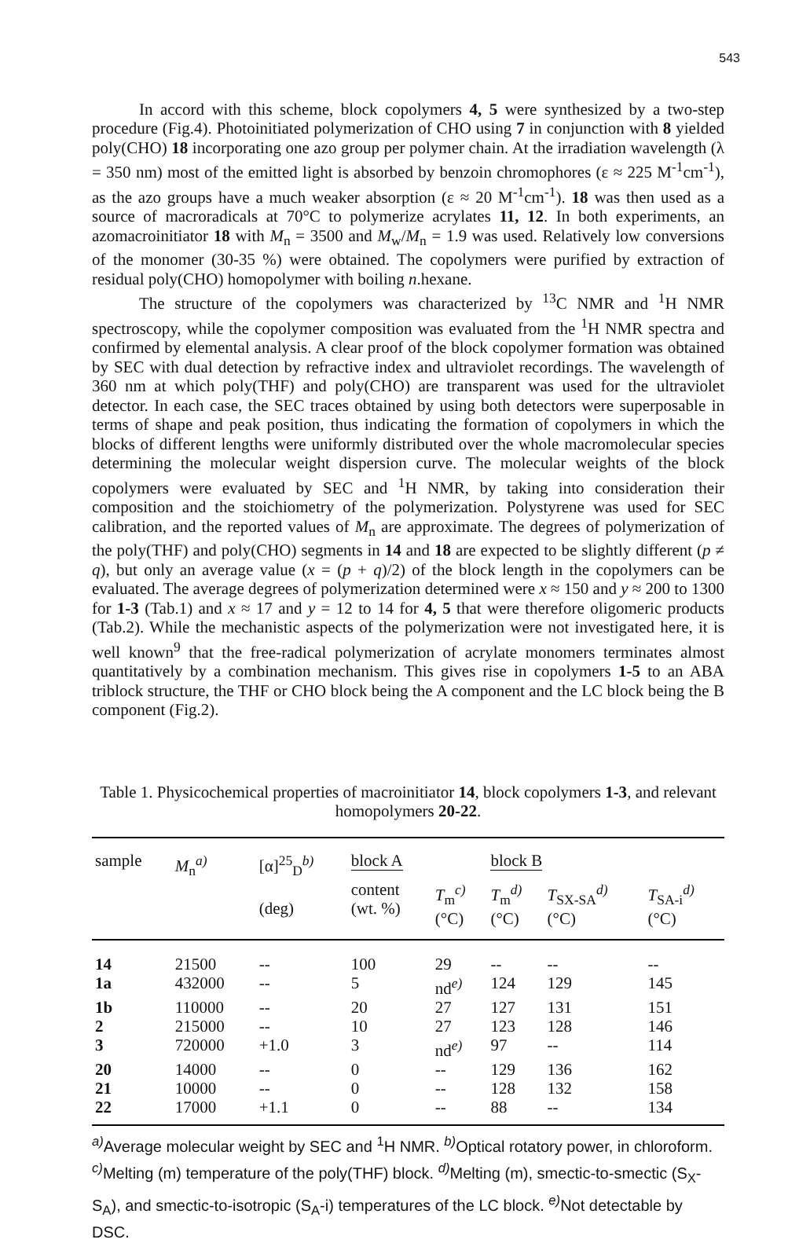543
In accord with this scheme, block copolymers 4, 5 were synthesized by a two-step procedure (Fig.4). Photoinitiated polymerization of CHO using 7 in conjunction with 8 yielded poly(CHO) 18 incorporating one azo group per polymer chain. At the irradiation wavelength (λ = 350 nm) most of the emitted light is absorbed by benzoin chromophores (ε ≈ 225 M<sup>-1</sup>cm<sup>-1</sup>), as the azo groups have a much weaker absorption (ε ≈ 20 M<sup>-1</sup>cm<sup>-1</sup>). 18 was then used as a source of macroradicals at 70°C to polymerize acrylates 11, 12. In both experiments, an azomacroinitiator 18 with M<sub>n</sub> = 3500 and M<sub>w</sub>/M<sub>n</sub> = 1.9 was used. Relatively low conversions of the monomer (30-35 %) were obtained. The copolymers were purified by extraction of residual poly(CHO) homopolymer with boiling n.hexane.
The structure of the copolymers was characterized by <sup>13</sup>C NMR and <sup>1</sup>H NMR spectroscopy, while the copolymer composition was evaluated from the <sup>1</sup>H NMR spectra and confirmed by elemental analysis. A clear proof of the block copolymer formation was obtained by SEC with dual detection by refractive index and ultraviolet recordings. The wavelength of 360 nm at which poly(THF) and poly(CHO) are transparent was used for the ultraviolet detector. In each case, the SEC traces obtained by using both detectors were superposable in terms of shape and peak position, thus indicating the formation of copolymers in which the blocks of different lengths were uniformly distributed over the whole macromolecular species determining the molecular weight dispersion curve. The molecular weights of the block copolymers were evaluated by SEC and <sup>1</sup>H NMR, by taking into consideration their composition and the stoichiometry of the polymerization. Polystyrene was used for SEC calibration, and the reported values of M<sub>n</sub> are approximate. The degrees of polymerization of the poly(THF) and poly(CHO) segments in 14 and 18 are expected to be slightly different (p ≠ q), but only an average value (x = (p + q)/2) of the block length in the copolymers can be evaluated. The average degrees of polymerization determined were x ≈ 150 and y ≈ 200 to 1300 for 1-3 (Tab.1) and x ≈ 17 and y = 12 to 14 for 4, 5 that were therefore oligomeric products (Tab.2). While the mechanistic aspects of the polymerization were not investigated here, it is well known<sup>9</sup> that the free-radical polymerization of acrylate monomers terminates almost quantitatively by a combination mechanism. This gives rise in copolymers 1-5 to an ABA triblock structure, the THF or CHO block being the A component and the LC block being the B component (Fig.2).
Table 1. Physicochemical properties of macroinitiator 14, block copolymers 1-3, and relevant homopolymers 20-22.
| sample | M<sub>n</sub><sup>a)</sup> | [α]<sup>25</sup><sub>D</sub><sup>b)</sup> | block A | | block B | | |
| --- | --- | --- | --- | --- | --- | --- | --- |
| | | (deg) | content (wt. %) | T<sub>m</sub><sup>c)</sup> (°C) | T<sub>m</sub><sup>d)</sup> (°C) | T<sub>SX-SA</sub><sup>d)</sup> (°C) | T<sub>SA-i</sub><sup>d)</sup> (°C) |
| 14 | 21500 | -- | 100 | 29 | -- | -- | -- |
| 1a | 432000 | -- | 5 | nd<sup>e)</sup> | 124 | 129 | 145 |
| 1b | 110000 | -- | 20 | 27 | 127 | 131 | 151 |
| 2 | 215000 | -- | 10 | 27 | 123 | 128 | 146 |
| 3 | 720000 | +1.0 | 3 | nd<sup>e)</sup> | 97 | -- | 114 |
| 20 | 14000 | -- | 0 | -- | 129 | 136 | 162 |
| 21 | 10000 | -- | 0 | -- | 128 | 132 | 158 |
| 22 | 17000 | +1.1 | 0 | -- | 88 | -- | 134 |
<sup>a)</sup> Average molecular weight by SEC and <sup>1</sup>H NMR. <sup>b)</sup>Optical rotatory power, in chloroform. <sup>c)</sup>Melting (m) temperature of the poly(THF) block. <sup>d)</sup>Melting (m), smectic-to-smectic (S<sub>X</sub>-S<sub>A</sub>), and smectic-to-isotropic (S<sub>A</sub>-i) temperatures of the LC block. <sup>e)</sup>Not detectable by DSC.